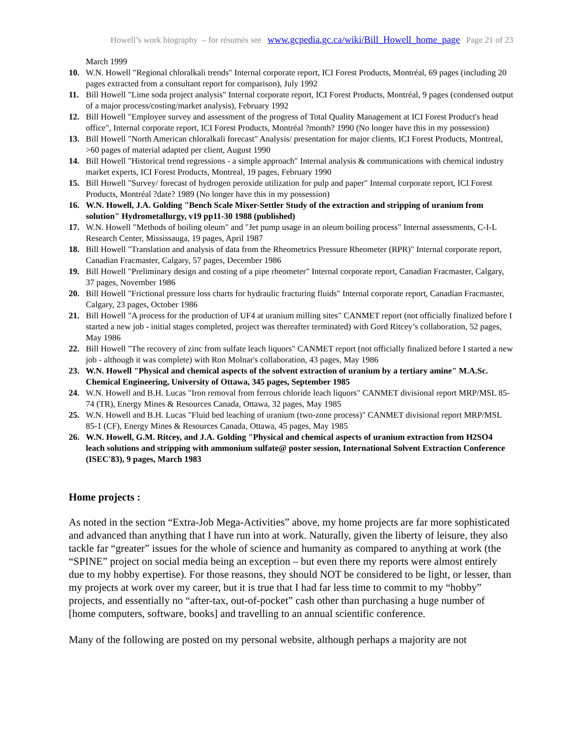Howell’s work biography – for résumés see www.gcpedia.gc.ca/wiki/Bill_Howell_home_page Page 21 of 23
March 1999
10. W.N. Howell "Regional chloralkali trends" Internal corporate report, ICI Forest Products, Montréal, 69 pages (including 20 pages extracted from a consultant report for comparison), July 1992
11. Bill Howell "Lime soda project analysis" Internal corporate report, ICI Forest Products, Montréal, 9 pages (condensed output of a major process/costing/market analysis), February 1992
12. Bill Howell "Employee survey and assessment of the progress of Total Quality Management at ICI Forest Product's head office", Internal corporate report, ICI Forest Products, Montréal ?month? 1990 (No longer have this in my possession)
13. Bill Howell "North American chloralkali forecast" Analysis/ presentation for major clients, ICI Forest Products, Montreal, >60 pages of material adapted per client, August 1990
14. Bill Howell "Historical trend regressions - a simple approach" Internal analysis & communications with chemical industry market experts, ICI Forest Products, Montreal, 19 pages, February 1990
15. Bill Howell "Survey/ forecast of hydrogen peroxide utilization for pulp and paper" Internal corporate report, ICI Forest Products, Montréal ?date? 1989 (No longer have this in my possession)
16. W.N. Howell, J.A. Golding "Bench Scale Mixer-Settler Study of the extraction and stripping of uranium from solution" Hydrometallurgy, v19 pp11-30 1988 (published)
17. W.N. Howell "Methods of boiling oleum" and "Jet pump usage in an oleum boiling process" Internal assessments, C-I-L Research Center, Mississauga, 19 pages, April 1987
18. Bill Howell "Translation and analysis of data from the Rheometrics Pressure Rheometer (RPR)" Internal corporate report, Canadian Fracmaster, Calgary, 57 pages, December 1986
19. Bill Howell "Preliminary design and costing of a pipe rheometer" Internal corporate report, Canadian Fracmaster, Calgary, 37 pages, November 1986
20. Bill Howell "Frictional pressure loss charts for hydraulic fracturing fluids" Internal corporate report, Canadian Fracmaster, Calgary, 23 pages, October 1986
21. Bill Howell "A process for the production of UF4 at uranium milling sites" CANMET report (not officially finalized before I started a new job - initial stages completed, project was thereafter terminated) with Gord Ritcey’s collaboration, 52 pages, May 1986
22. Bill Howell "The recovery of zinc from sulfate leach liquors" CANMET report (not officially finalized before I started a new job - although it was complete) with Ron Molnar's collaboration, 43 pages, May 1986
23. W.N. Howell "Physical and chemical aspects of the solvent extraction of uranium by a tertiary amine" M.A.Sc. Chemical Engineering, University of Ottawa, 345 pages, September 1985
24. W.N. Howell and B.H. Lucas "Iron removal from ferrous chloride leach liquors" CANMET divisional report MRP/MSL 85-74 (TR), Energy Mines & Resources Canada, Ottawa, 32 pages, May 1985
25. W.N. Howell and B.H. Lucas "Fluid bed leaching of uranium (two-zone process)" CANMET divisional report MRP/MSL 85-1 (CF), Energy Mines & Resources Canada, Ottawa, 45 pages, May 1985
26. W.N. Howell, G.M. Ritcey, and J.A. Golding "Physical and chemical aspects of uranium extraction from H2SO4 leach solutions and stripping with ammonium sulfate@ poster session, International Solvent Extraction Conference (ISEC'83), 9 pages, March 1983
Home projects :
As noted in the section “Extra-Job Mega-Activities” above, my home projects are far more sophisticated and advanced than anything that I have run into at work. Naturally, given the liberty of leisure, they also tackle far “greater” issues for the whole of science and humanity as compared to anything at work (the “SPINE” project on social media being an exception – but even there my reports were almost entirely due to my hobby expertise). For those reasons, they should NOT be considered to be light, or lesser, than my projects at work over my career, but it is true that I had far less time to commit to my “hobby” projects, and essentially no “after-tax, out-of-pocket” cash other than purchasing a huge number of [home computers, software, books] and travelling to an annual scientific conference.
Many of the following are posted on my personal website, although perhaps a majority are not